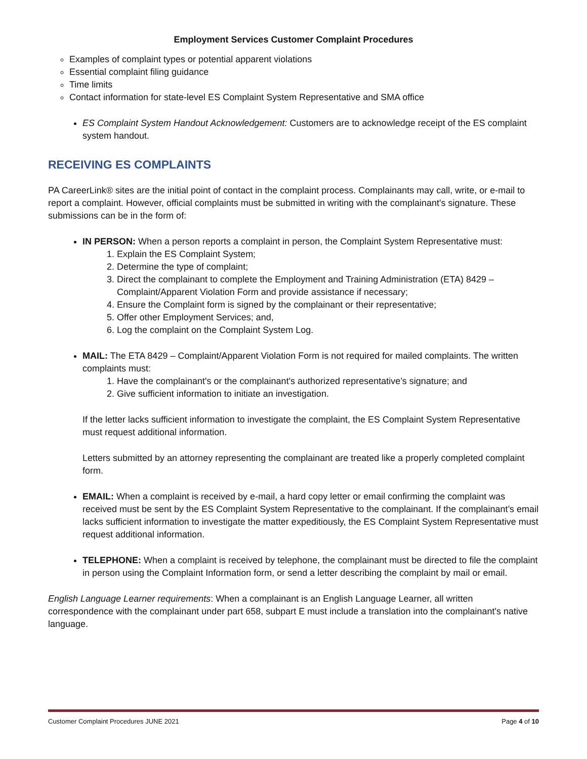Employment Services Customer Complaint Procedures
Examples of complaint types or potential apparent violations
Essential complaint filing guidance
Time limits
Contact information for state-level ES Complaint System Representative and SMA office
ES Complaint System Handout Acknowledgement: Customers are to acknowledge receipt of the ES complaint system handout.
RECEIVING ES COMPLAINTS
PA CareerLink® sites are the initial point of contact in the complaint process. Complainants may call, write, or e-mail to report a complaint. However, official complaints must be submitted in writing with the complainant's signature. These submissions can be in the form of:
IN PERSON: When a person reports a complaint in person, the Complaint System Representative must:
1. Explain the ES Complaint System;
2. Determine the type of complaint;
3. Direct the complainant to complete the Employment and Training Administration (ETA) 8429 – Complaint/Apparent Violation Form and provide assistance if necessary;
4. Ensure the Complaint form is signed by the complainant or their representative;
5. Offer other Employment Services; and,
6. Log the complaint on the Complaint System Log.
MAIL: The ETA 8429 – Complaint/Apparent Violation Form is not required for mailed complaints. The written complaints must:
1. Have the complainant's or the complainant's authorized representative’s signature; and
2. Give sufficient information to initiate an investigation.
If the letter lacks sufficient information to investigate the complaint, the ES Complaint System Representative must request additional information.
Letters submitted by an attorney representing the complainant are treated like a properly completed complaint form.
EMAIL: When a complaint is received by e-mail, a hard copy letter or email confirming the complaint was received must be sent by the ES Complaint System Representative to the complainant. If the complainant’s email lacks sufficient information to investigate the matter expeditiously, the ES Complaint System Representative must request additional information.
TELEPHONE: When a complaint is received by telephone, the complainant must be directed to file the complaint in person using the Complaint Information form, or send a letter describing the complaint by mail or email.
English Language Learner requirements: When a complainant is an English Language Learner, all written correspondence with the complainant under part 658, subpart E must include a translation into the complainant's native language.
Customer Complaint Procedures JUNE 2021 Page 4 of 10